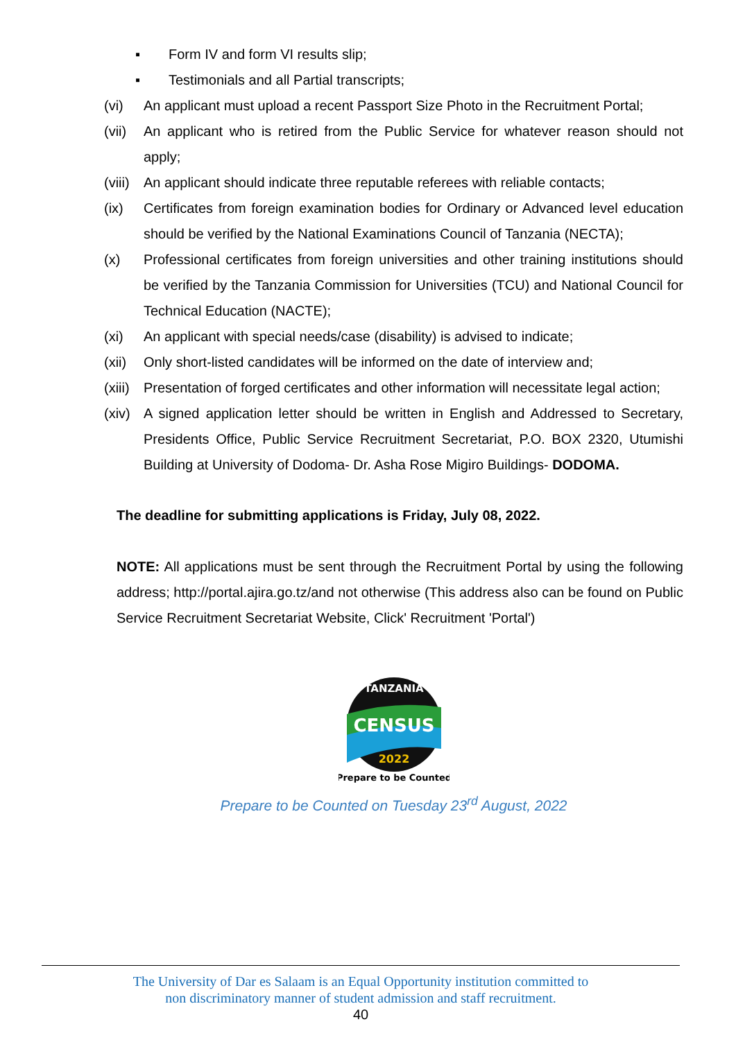▪ Form IV and form VI results slip;
▪ Testimonials and all Partial transcripts;
(vi) An applicant must upload a recent Passport Size Photo in the Recruitment Portal;
(vii)
An applicant who is retired from the Public Service for whatever reason should not apply;
(viii)
An applicant should indicate three reputable referees with reliable contacts;
(ix) Certificates from foreign examination bodies for Ordinary or Advanced level education should be verified by the National Examinations Council of Tanzania (NECTA);
(x) Professional certificates from foreign universities and other training institutions should be verified by the Tanzania Commission for Universities (TCU) and National Council for Technical Education (NACTE);
(xi) An applicant with special needs/case (disability) is advised to indicate;
(xii)
Only short-listed candidates will be informed on the date of interview and;
(xiii)
Presentation of forged certificates and other information will necessitate legal action;
(xiv)
A signed application letter should be written in English and Addressed to Secretary, Presidents Office, Public Service Recruitment Secretariat, P.O. BOX 2320, Utumishi Building at University of Dodoma- Dr. Asha Rose Migiro Buildings- DODOMA.
The deadline for submitting applications is Friday, July 08, 2022.
NOTE: All applications must be sent through the Recruitment Portal by using the following address; http://portal.ajira.go.tz/and not otherwise (This address also can be found on Public Service Recruitment Secretariat Website, Click' Recruitment 'Portal')
CENSUS
TANZANIA
2022
Prepare to be Counted
Prepare to be Counted on Tuesday 23<sup>rd</sup> August, 2022
The University of Dar es Salaam is an Equal Opportunity institution committed to
non discriminatory manner of student admission and staff recruitment.
40